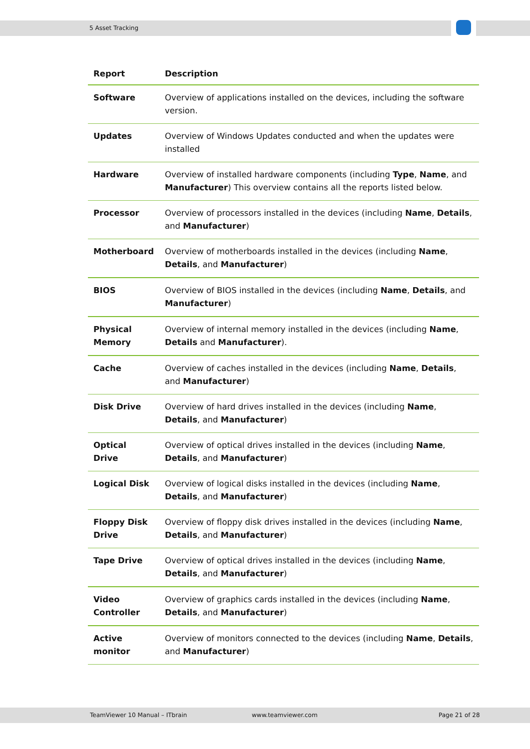5 Asset Tracking
| Report | Description |
| --- | --- |
| Software | Overview of applications installed on the devices, including the software version. |
| Updates | Overview of Windows Updates conducted and when the updates were installed |
| Hardware | Overview of installed hardware components (including Type , Name , and Manufacturer ) This overview contains all the reports listed below. |
| Processor | Overview of processors installed in the devices (including Name , Details , and Manufacturer ) |
| Motherboard | Overview of motherboards installed in the devices (including Name , Details , and Manufacturer ) |
| BIOS | Overview of BIOS installed in the devices (including Name , Details , and Manufacturer ) |
| Physical Memory | Overview of internal memory installed in the devices (including Name , Details and Manufacturer ). |
| Cache | Overview of caches installed in the devices (including Name , Details , and Manufacturer ) |
| Disk Drive | Overview of hard drives installed in the devices (including Name , Details , and Manufacturer ) |
| Optical Drive | Overview of optical drives installed in the devices (including Name , Details , and Manufacturer ) |
| Logical Disk | Overview of logical disks installed in the devices (including Name , Details , and Manufacturer ) |
| Floppy Disk Drive | Overview of floppy disk drives installed in the devices (including Name , Details , and Manufacturer ) |
| Tape Drive | Overview of optical drives installed in the devices (including Name , Details , and Manufacturer ) |
| Video Controller | Overview of graphics cards installed in the devices (including Name , Details , and Manufacturer ) |
| Active monitor | Overview of monitors connected to the devices (including Name , Details , and Manufacturer ) |
TeamViewer 10 Manual – ITbrain www.teamviewer.com Page 21 of 28